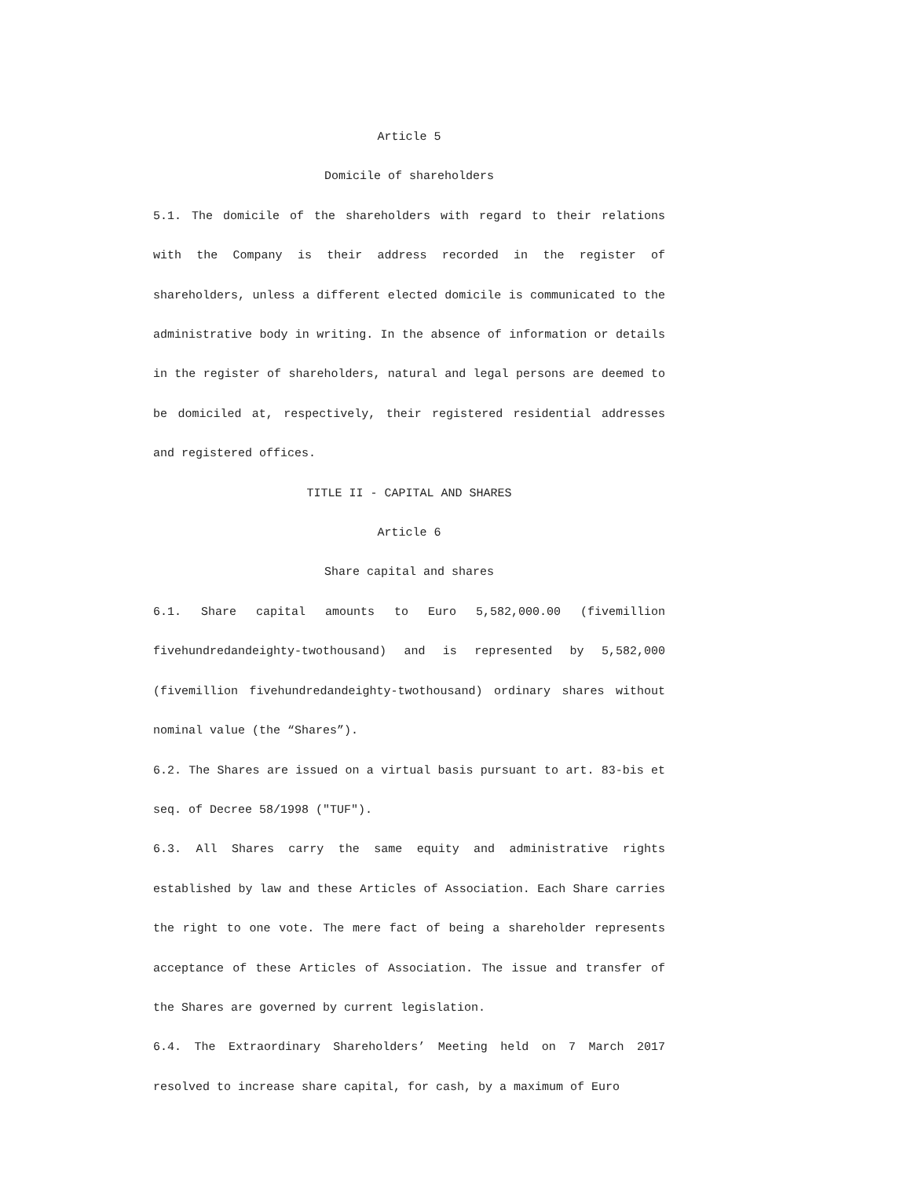Article 5
Domicile of shareholders
5.1. The domicile of the shareholders with regard to their relations with the Company is their address recorded in the register of shareholders, unless a different elected domicile is communicated to the administrative body in writing. In the absence of information or details in the register of shareholders, natural and legal persons are deemed to be domiciled at, respectively, their registered residential addresses and registered offices.
TITLE II - CAPITAL AND SHARES
Article 6
Share capital and shares
6.1. Share capital amounts to Euro 5,582,000.00 (fivemillion fivehundredandeighty-twothousand) and is represented by 5,582,000 (fivemillion fivehundredandeighty-twothousand) ordinary shares without nominal value (the “Shares”).
6.2. The Shares are issued on a virtual basis pursuant to art. 83-bis et seq. of Decree 58/1998 ("TUF").
6.3. All Shares carry the same equity and administrative rights established by law and these Articles of Association. Each Share carries the right to one vote. The mere fact of being a shareholder represents acceptance of these Articles of Association. The issue and transfer of the Shares are governed by current legislation.
6.4. The Extraordinary Shareholders’ Meeting held on 7 March 2017 resolved to increase share capital, for cash, by a maximum of Euro